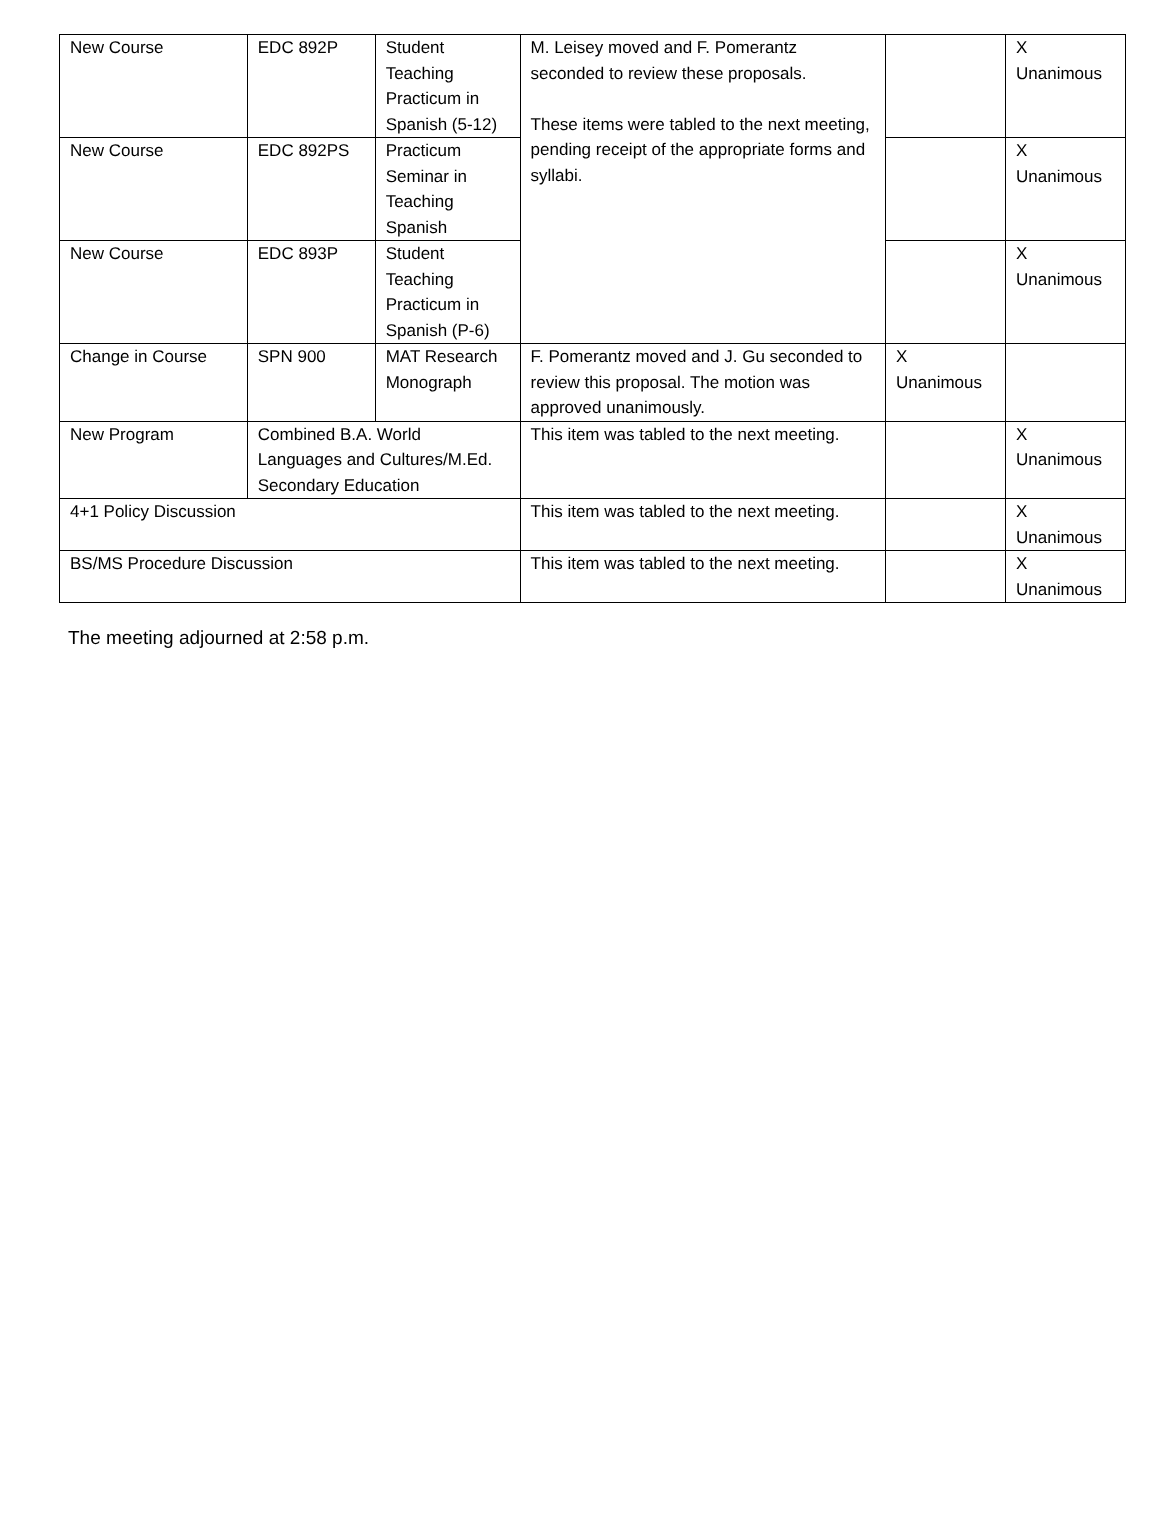| New Course | EDC 892P | Student Teaching Practicum in Spanish (5-12) | M. Leisey moved and F. Pomerantz seconded to review these proposals. These items were tabled to the next meeting, pending receipt of the appropriate forms and syllabi. | | X Unanimous |
| New Course | EDC 892PS | Practicum Seminar in Teaching Spanish | | | X Unanimous |
| New Course | EDC 893P | Student Teaching Practicum in Spanish (P-6) | | | X Unanimous |
| Change in Course | SPN 900 | MAT Research Monograph | F. Pomerantz moved and J. Gu seconded to review this proposal. The motion was approved unanimously. | X Unanimous | |
| New Program | Combined B.A. World Languages and Cultures/M.Ed. Secondary Education | | This item was tabled to the next meeting. | | X Unanimous |
| 4+1 Policy Discussion | | | This item was tabled to the next meeting. | | X Unanimous |
| BS/MS Procedure Discussion | | | This item was tabled to the next meeting. | | X Unanimous |
The meeting adjourned at 2:58 p.m.